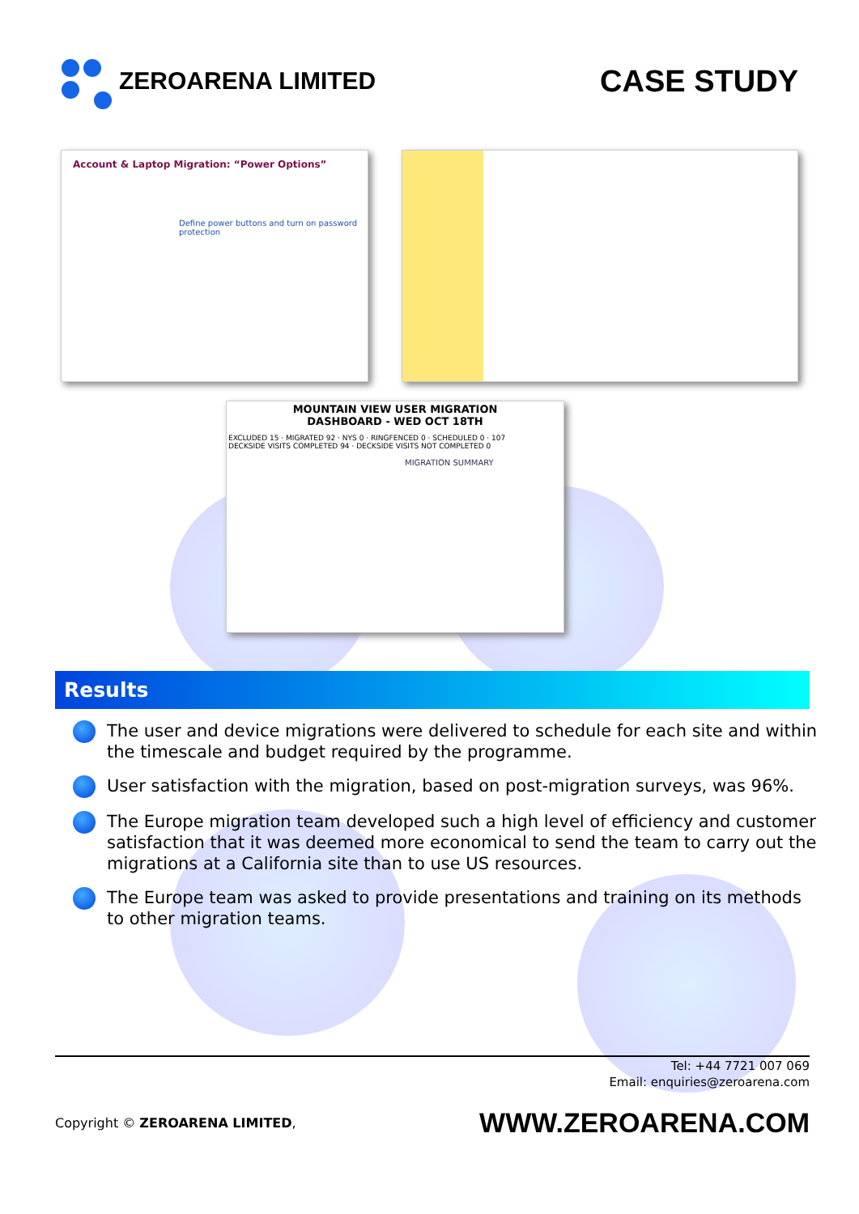ZEROARENA LIMITED
CASE STUDY
Account & Laptop Migration: “Power Options”
Define power buttons and turn on password protection
MOUNTAIN VIEW USER MIGRATION
DASHBOARD - WED OCT 18TH
EXCLUDED 15 · MIGRATED 92 · NYS 0 · RINGFENCED 0 · SCHEDULED 0 · 107
DECKSIDE VISITS COMPLETED 94 · DECKSIDE VISITS NOT COMPLETED 0
MIGRATION SUMMARY
Results
The user and device migrations were delivered to schedule for each site and within the timescale and budget required by the programme.
User satisfaction with the migration, based on post-migration surveys, was 96%.
The Europe migration team developed such a high level of efficiency and customer satisfaction that it was deemed more economical to send the team to carry out the migrations at a California site than to use US resources.
The Europe team was asked to provide presentations and training on its methods to other migration teams.
Tel: +44 7721 007 069
Email: enquiries@zeroarena.com
Copyright © ZEROARENA LIMITED, WWW.ZEROARENA.COM